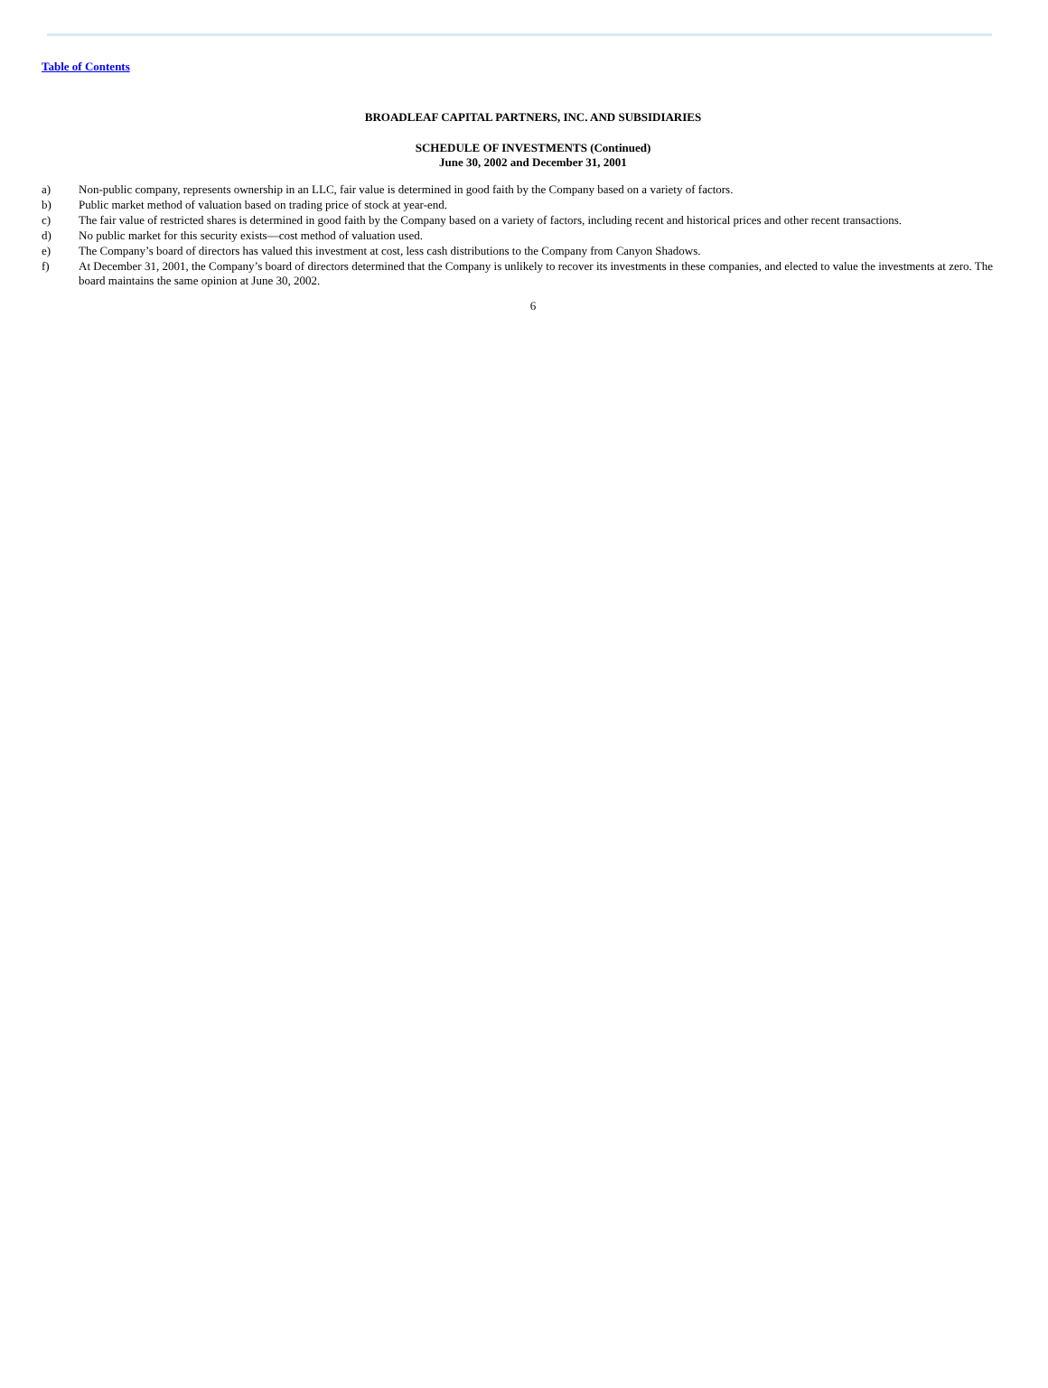Table of Contents
BROADLEAF CAPITAL PARTNERS, INC. AND SUBSIDIARIES
SCHEDULE OF INVESTMENTS (Continued)
June 30, 2002 and December 31, 2001
a) Non-public company, represents ownership in an LLC, fair value is determined in good faith by the Company based on a variety of factors.
b) Public market method of valuation based on trading price of stock at year-end.
c) The fair value of restricted shares is determined in good faith by the Company based on a variety of factors, including recent and historical prices and other recent transactions.
d) No public market for this security exists—cost method of valuation used.
e) The Company’s board of directors has valued this investment at cost, less cash distributions to the Company from Canyon Shadows.
f) At December 31, 2001, the Company’s board of directors determined that the Company is unlikely to recover its investments in these companies, and elected to value the investments at zero. The board maintains the same opinion at June 30, 2002.
6